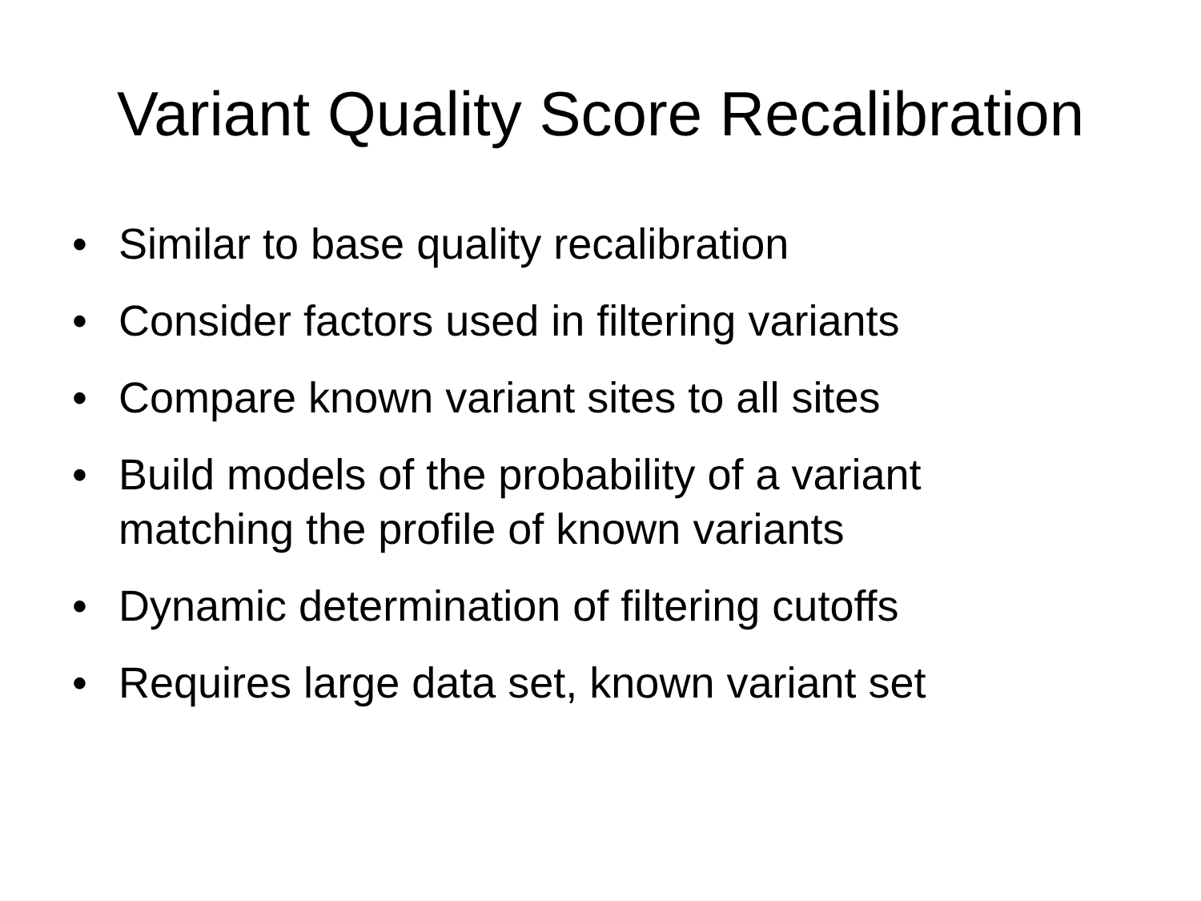Variant Quality Score Recalibration
• Similar to base quality recalibration
• Consider factors used in filtering variants
• Compare known variant sites to all sites
• Build models of the probability of a variant matching the profile of known variants
• Dynamic determination of filtering cutoffs
• Requires large data set, known variant set